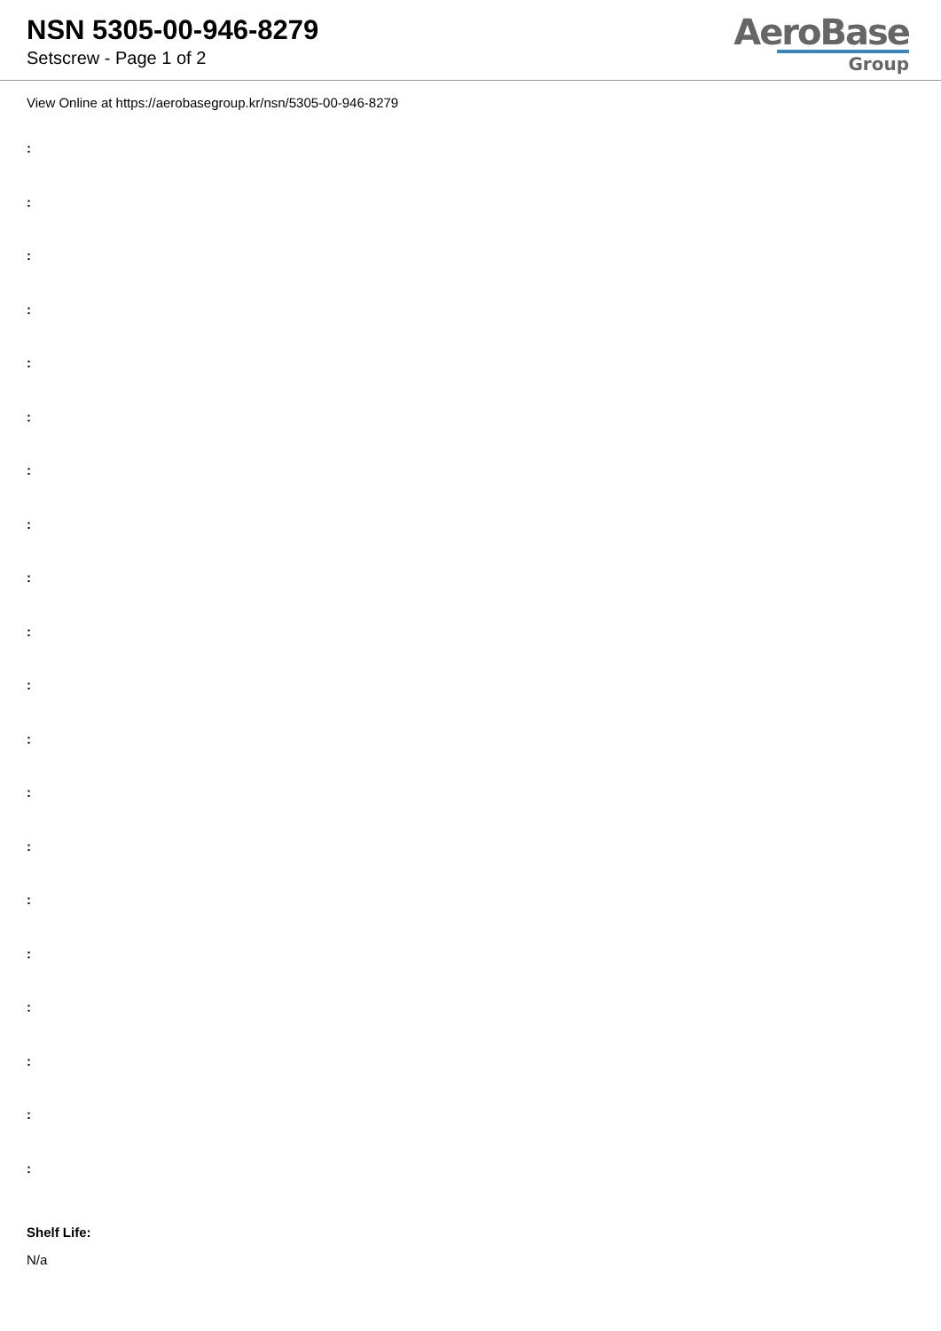NSN 5305-00-946-8279
Setscrew - Page 1 of 2
AeroBase
Group
View Online at https://aerobasegroup.kr/nsn/5305-00-946-8279
:
:
:
:
:
:
:
:
:
:
:
:
:
:
:
:
:
:
:
:
Shelf Life:
N/a